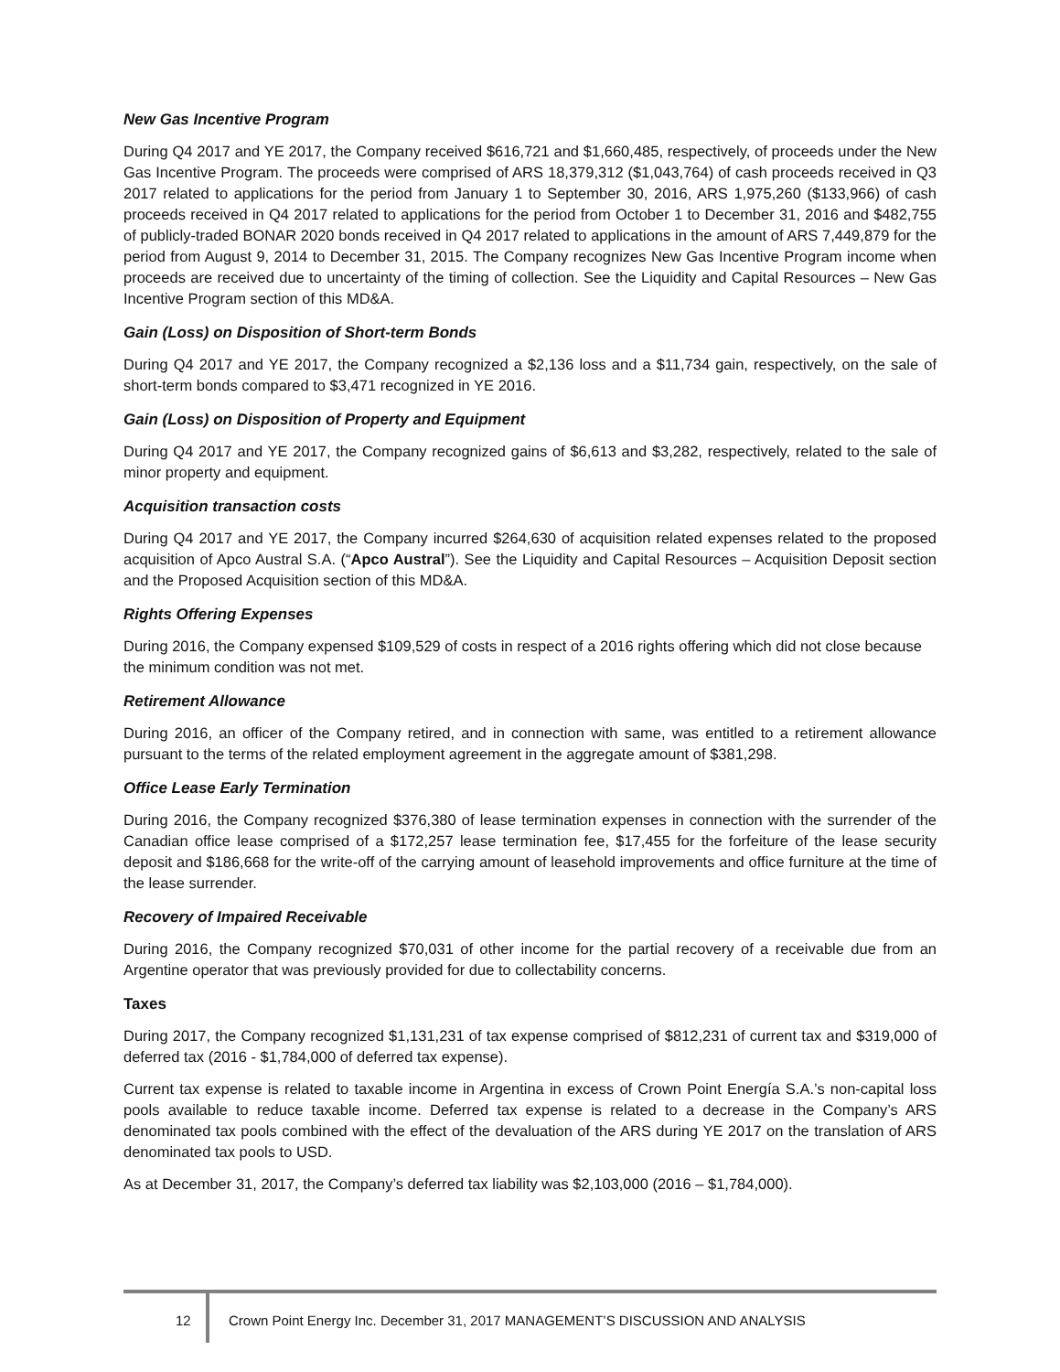New Gas Incentive Program
During Q4 2017 and YE 2017, the Company received $616,721 and $1,660,485, respectively, of proceeds under the New Gas Incentive Program. The proceeds were comprised of ARS 18,379,312 ($1,043,764) of cash proceeds received in Q3 2017 related to applications for the period from January 1 to September 30, 2016, ARS 1,975,260 ($133,966) of cash proceeds received in Q4 2017 related to applications for the period from October 1 to December 31, 2016 and $482,755 of publicly-traded BONAR 2020 bonds received in Q4 2017 related to applications in the amount of ARS 7,449,879 for the period from August 9, 2014 to December 31, 2015. The Company recognizes New Gas Incentive Program income when proceeds are received due to uncertainty of the timing of collection. See the Liquidity and Capital Resources – New Gas Incentive Program section of this MD&A.
Gain (Loss) on Disposition of Short-term Bonds
During Q4 2017 and YE 2017, the Company recognized a $2,136 loss and a $11,734 gain, respectively, on the sale of short-term bonds compared to $3,471 recognized in YE 2016.
Gain (Loss) on Disposition of Property and Equipment
During Q4 2017 and YE 2017, the Company recognized gains of $6,613 and $3,282, respectively, related to the sale of minor property and equipment.
Acquisition transaction costs
During Q4 2017 and YE 2017, the Company incurred $264,630 of acquisition related expenses related to the proposed acquisition of Apco Austral S.A. (“Apco Austral”). See the Liquidity and Capital Resources – Acquisition Deposit section and the Proposed Acquisition section of this MD&A.
Rights Offering Expenses
During 2016, the Company expensed $109,529 of costs in respect of a 2016 rights offering which did not close because the minimum condition was not met.
Retirement Allowance
During 2016, an officer of the Company retired, and in connection with same, was entitled to a retirement allowance pursuant to the terms of the related employment agreement in the aggregate amount of $381,298.
Office Lease Early Termination
During 2016, the Company recognized $376,380 of lease termination expenses in connection with the surrender of the Canadian office lease comprised of a $172,257 lease termination fee, $17,455 for the forfeiture of the lease security deposit and $186,668 for the write-off of the carrying amount of leasehold improvements and office furniture at the time of the lease surrender.
Recovery of Impaired Receivable
During 2016, the Company recognized $70,031 of other income for the partial recovery of a receivable due from an Argentine operator that was previously provided for due to collectability concerns.
Taxes
During 2017, the Company recognized $1,131,231 of tax expense comprised of $812,231 of current tax and $319,000 of deferred tax (2016 - $1,784,000 of deferred tax expense).
Current tax expense is related to taxable income in Argentina in excess of Crown Point Energía S.A.’s non-capital loss pools available to reduce taxable income. Deferred tax expense is related to a decrease in the Company’s ARS denominated tax pools combined with the effect of the devaluation of the ARS during YE 2017 on the translation of ARS denominated tax pools to USD.
As at December 31, 2017, the Company’s deferred tax liability was $2,103,000 (2016 – $1,784,000).
12 Crown Point Energy Inc. December 31, 2017 MANAGEMENT’S DISCUSSION AND ANALYSIS